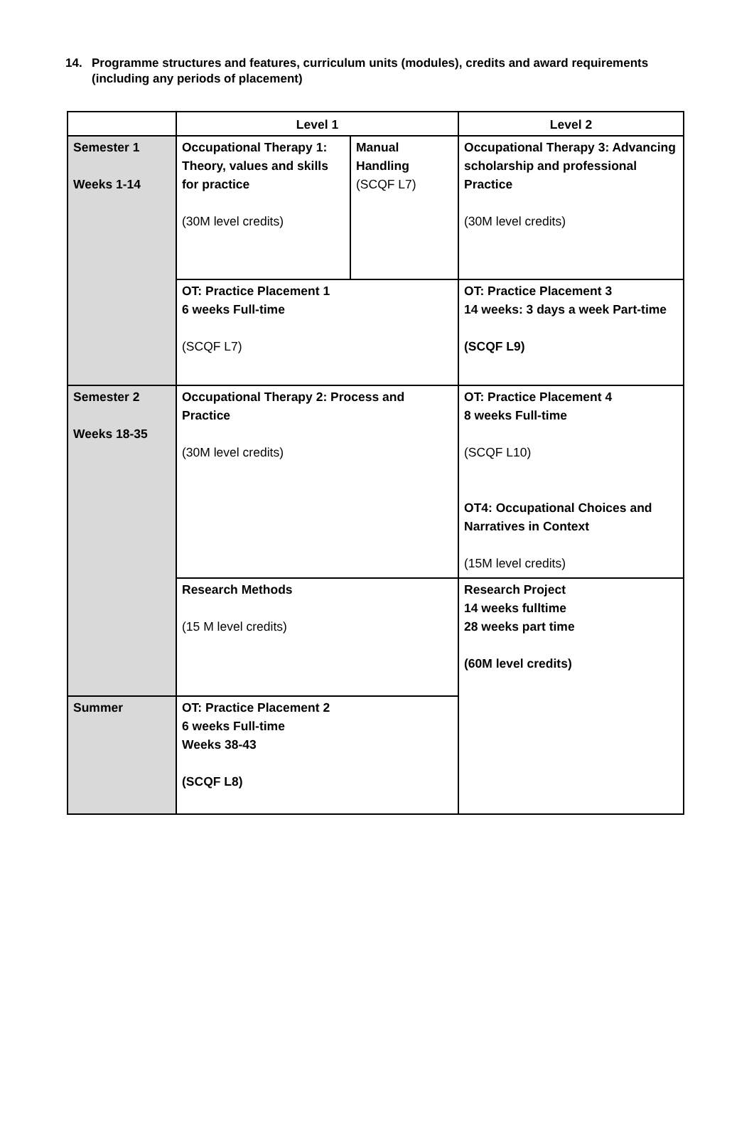14. Programme structures and features, curriculum units (modules), credits and award requirements (including any periods of placement)
| | Level 1 | | Level 2 |
| --- | --- | --- | --- |
| Semester 1 Weeks 1-14 | Occupational Therapy 1: Theory, values and skills for practice (30M level credits) | Manual Handling (SCQF L7) | Occupational Therapy 3: Advancing scholarship and professional Practice (30M level credits) |
| | OT: Practice Placement 1 6 weeks Full-time (SCQF L7) | | OT: Practice Placement 3 14 weeks: 3 days a week Part-time (SCQF L9) |
| Semester 2 Weeks 18-35 | Occupational Therapy 2: Process and Practice (30M level credits) | | OT: Practice Placement 4 8 weeks Full-time (SCQF L10) OT4: Occupational Choices and Narratives in Context (15M level credits) |
| | Research Methods (15 M level credits) | | Research Project 14 weeks fulltime 28 weeks part time (60M level credits) |
| Summer | OT: Practice Placement 2 6 weeks Full-time Weeks 38-43 (SCQF L8) | | |